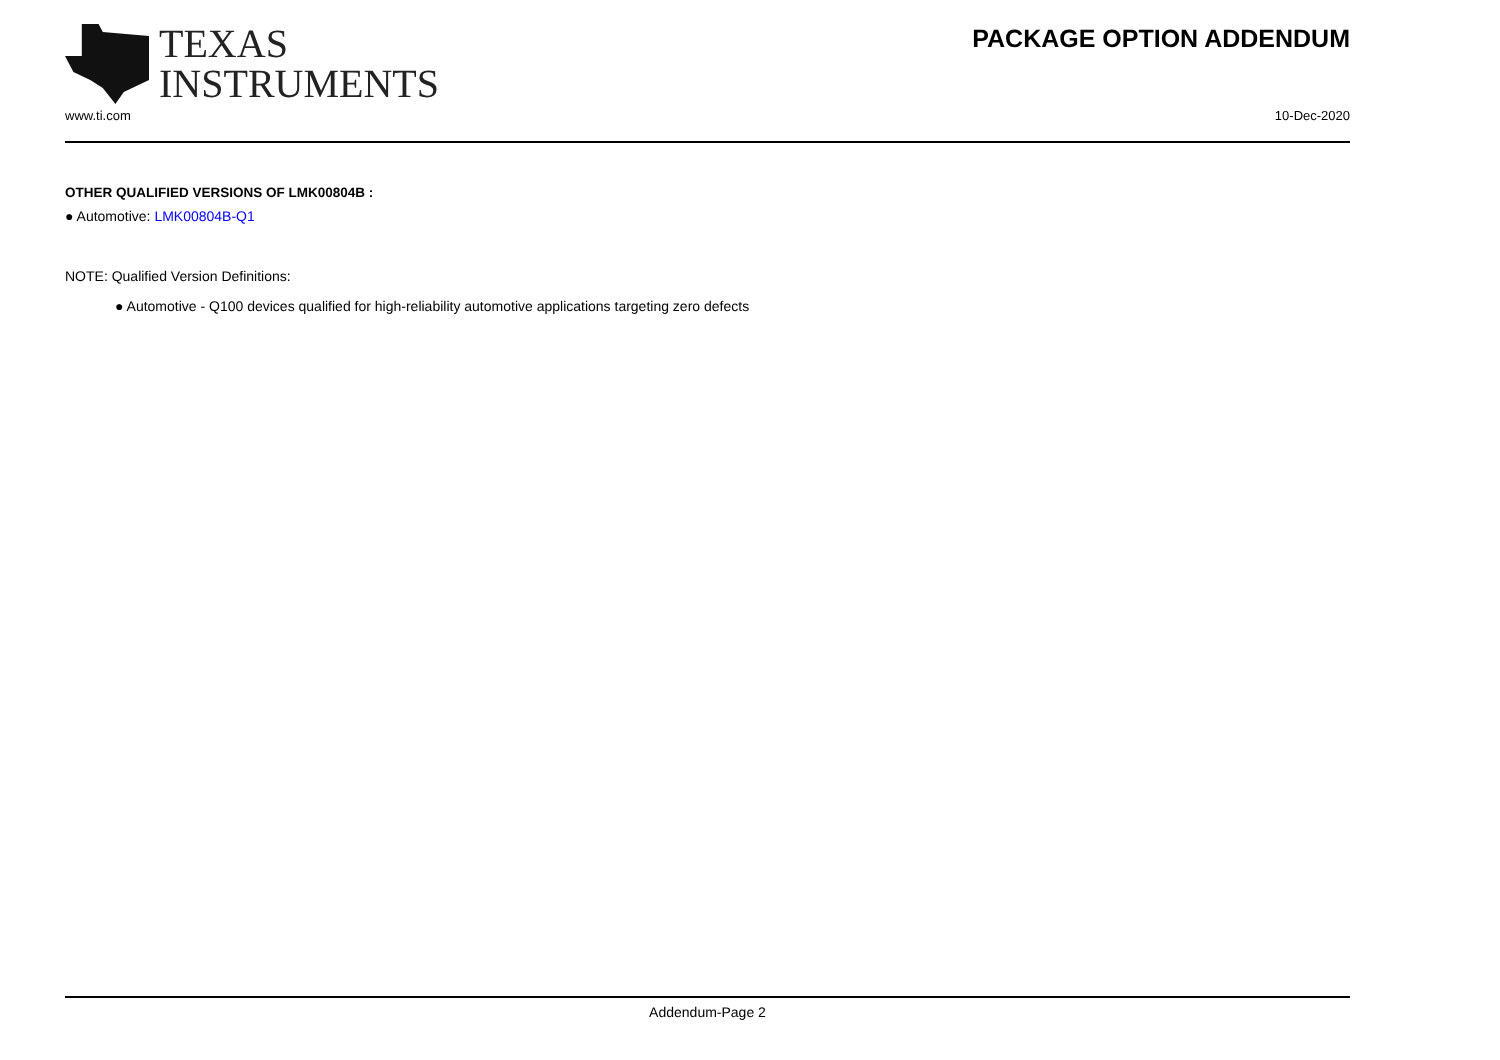TEXAS
INSTRUMENTS
PACKAGE OPTION ADDENDUM
www.ti.com 10-Dec-2020
OTHER QUALIFIED VERSIONS OF LMK00804B :
● Automotive: LMK00804B-Q1
NOTE: Qualified Version Definitions:
● Automotive - Q100 devices qualified for high-reliability automotive applications targeting zero defects
Addendum-Page 2